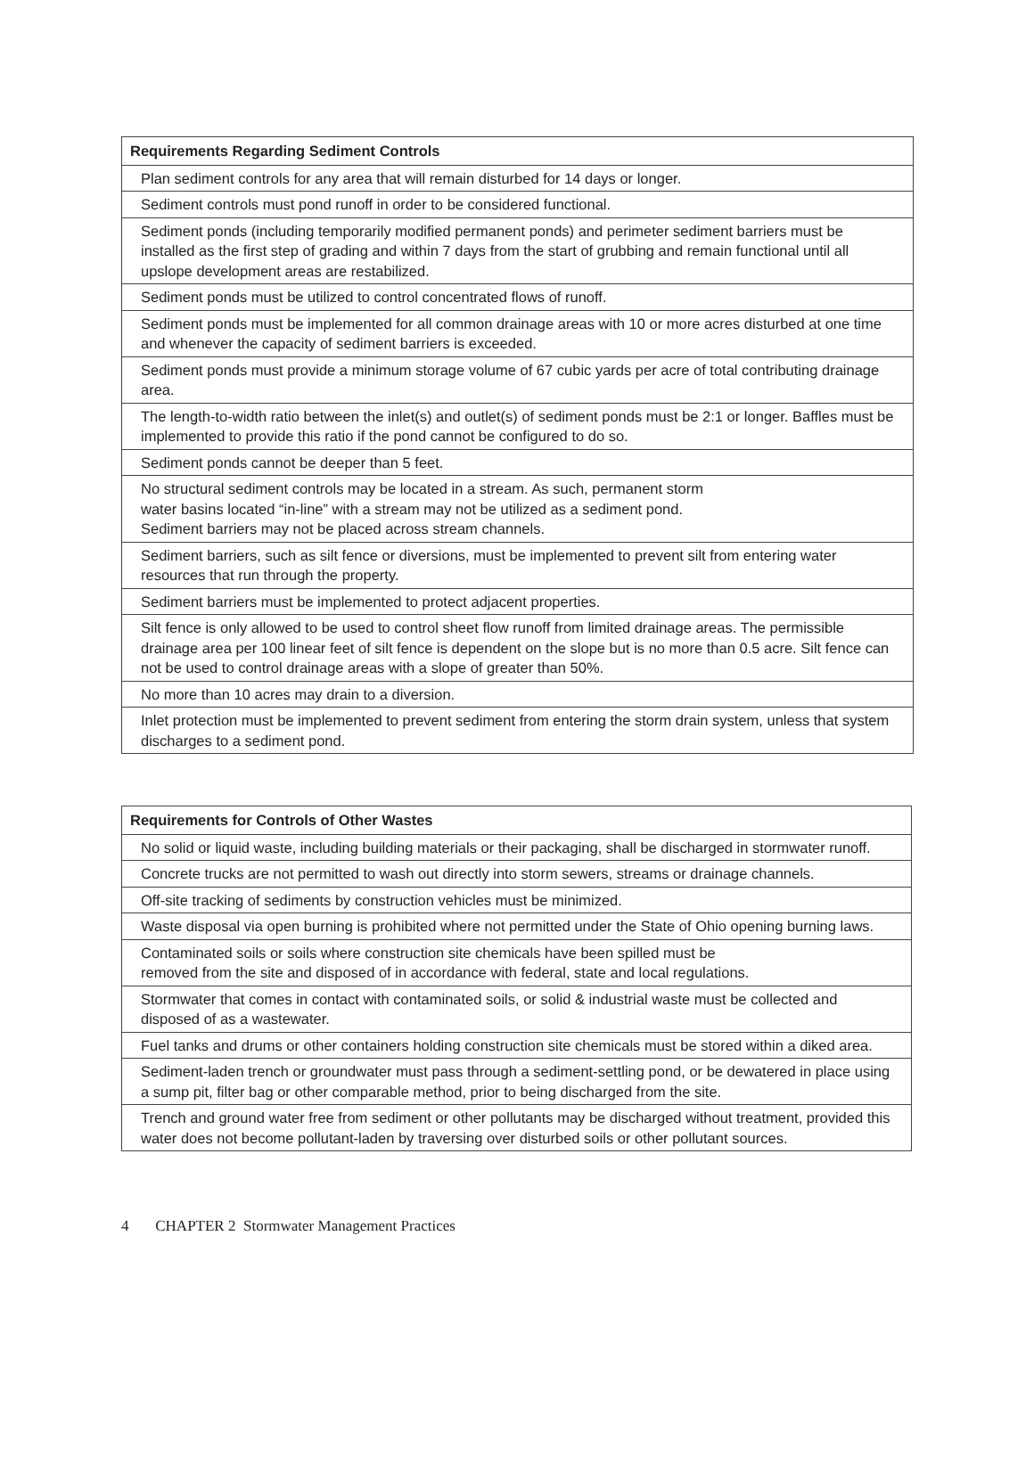| Requirements Regarding Sediment Controls |
| --- |
| Plan sediment controls for any area that will remain disturbed for 14 days or longer. |
| Sediment controls must pond runoff in order to be considered functional. |
| Sediment ponds (including temporarily modified permanent ponds) and perimeter sediment barriers must be installed as the first step of grading and within 7 days from the start of grubbing and remain functional until all upslope development areas are restabilized. |
| Sediment ponds must be utilized to control concentrated flows of runoff. |
| Sediment ponds must be implemented for all common drainage areas with 10 or more acres disturbed at one time and whenever the capacity of sediment barriers is exceeded. |
| Sediment ponds must provide a minimum storage volume of 67 cubic yards per acre of total contributing drainage area. |
| The length-to-width ratio between the inlet(s) and outlet(s) of sediment ponds must be 2:1 or longer. Baffles must be implemented to provide this ratio if the pond cannot be configured to do so. |
| Sediment ponds cannot be deeper than 5 feet. |
| No structural sediment controls may be located in a stream. As such, permanent storm water basins located “in-line” with a stream may not be utilized as a sediment pond. Sediment barriers may not be placed across stream channels. |
| Sediment barriers, such as silt fence or diversions, must be implemented to prevent silt from entering water resources that run through the property. |
| Sediment barriers must be implemented to protect adjacent properties. |
| Silt fence is only allowed to be used to control sheet flow runoff from limited drainage areas. The permissible drainage area per 100 linear feet of silt fence is dependent on the slope but is no more than 0.5 acre. Silt fence can not be used to control drainage areas with a slope of greater than 50%. |
| No more than 10 acres may drain to a diversion. |
| Inlet protection must be implemented to prevent sediment from entering the storm drain system, unless that system discharges to a sediment pond. |
| Requirements for Controls of Other Wastes |
| --- |
| No solid or liquid waste, including building materials or their packaging, shall be discharged in stormwater runoff. |
| Concrete trucks are not permitted to wash out directly into storm sewers, streams or drainage channels. |
| Off-site tracking of sediments by construction vehicles must be minimized. |
| Waste disposal via open burning is prohibited where not permitted under the State of Ohio opening burning laws. |
| Contaminated soils or soils where construction site chemicals have been spilled must be removed from the site and disposed of in accordance with federal, state and local regulations. |
| Stormwater that comes in contact with contaminated soils, or solid & industrial waste must be collected and disposed of as a wastewater. |
| Fuel tanks and drums or other containers holding construction site chemicals must be stored within a diked area. |
| Sediment-laden trench or groundwater must pass through a sediment-settling pond, or be dewatered in place using a sump pit, filter bag or other comparable method, prior to being discharged from the site. |
| Trench and ground water free from sediment or other pollutants may be discharged without treatment, provided this water does not become pollutant-laden by traversing over disturbed soils or other pollutant sources. |
4 CHAPTER 2 Stormwater Management Practices